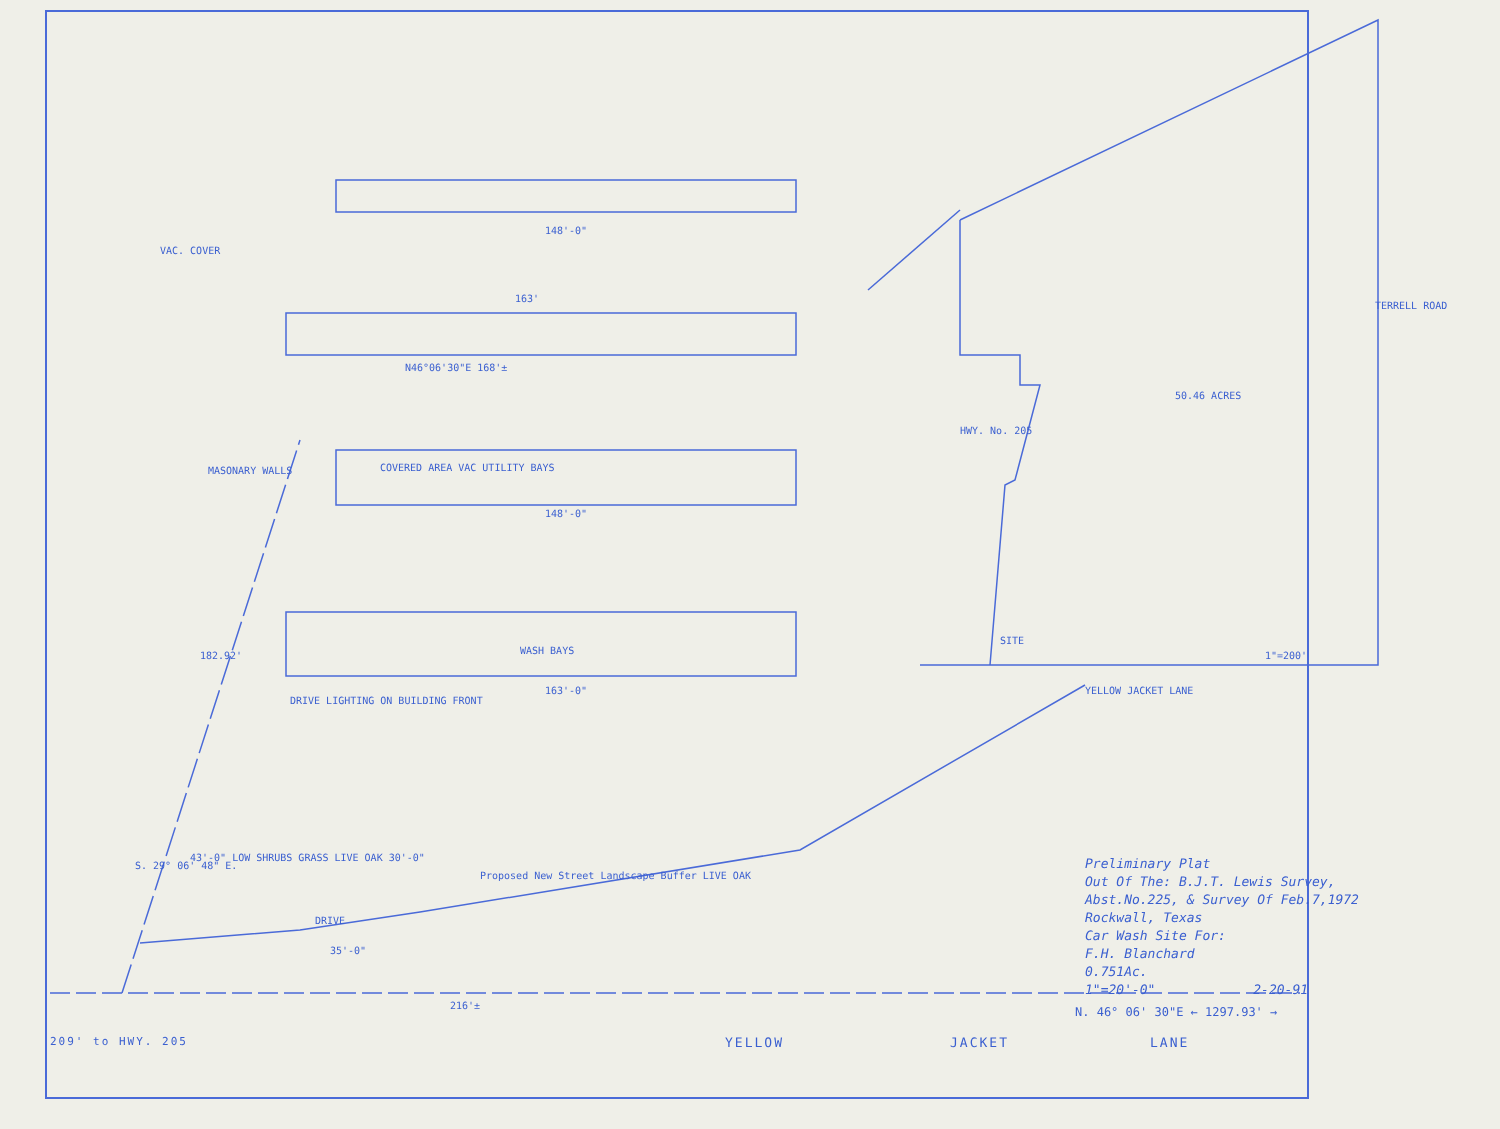VAC. COVER
148'-0"
163'
N46°06'30"E 168'±
MASONARY WALLS COVERED AREA VAC UTILITY BAYS
148'-0"
WASH BAYS
163'-0"
DRIVE LIGHTING ON BUILDING FRONT
182.92'
S. 29° 06' 48" E.
43'-0" LOW SHRUBS GRASS LIVE OAK 30'-0"
Proposed New Street Landscape Buffer LIVE OAK
DRIVE
35'-0"
216'±
50.46 ACRES
HWY. No. 205
SITE
YELLOW JACKET LANE
1"=200'
TERRELL ROAD
Preliminary Plat
Out Of The: B.J.T. Lewis Survey,
Abst.No.225, & Survey Of Feb.7,1972
Rockwall, Texas
Car Wash Site For:
F.H. Blanchard
0.751Ac.
1"=20'-0" 2-20-91
N. 46° 06' 30"E ← 1297.93' →
209' to HWY. 205 YELLOW JACKET LANE